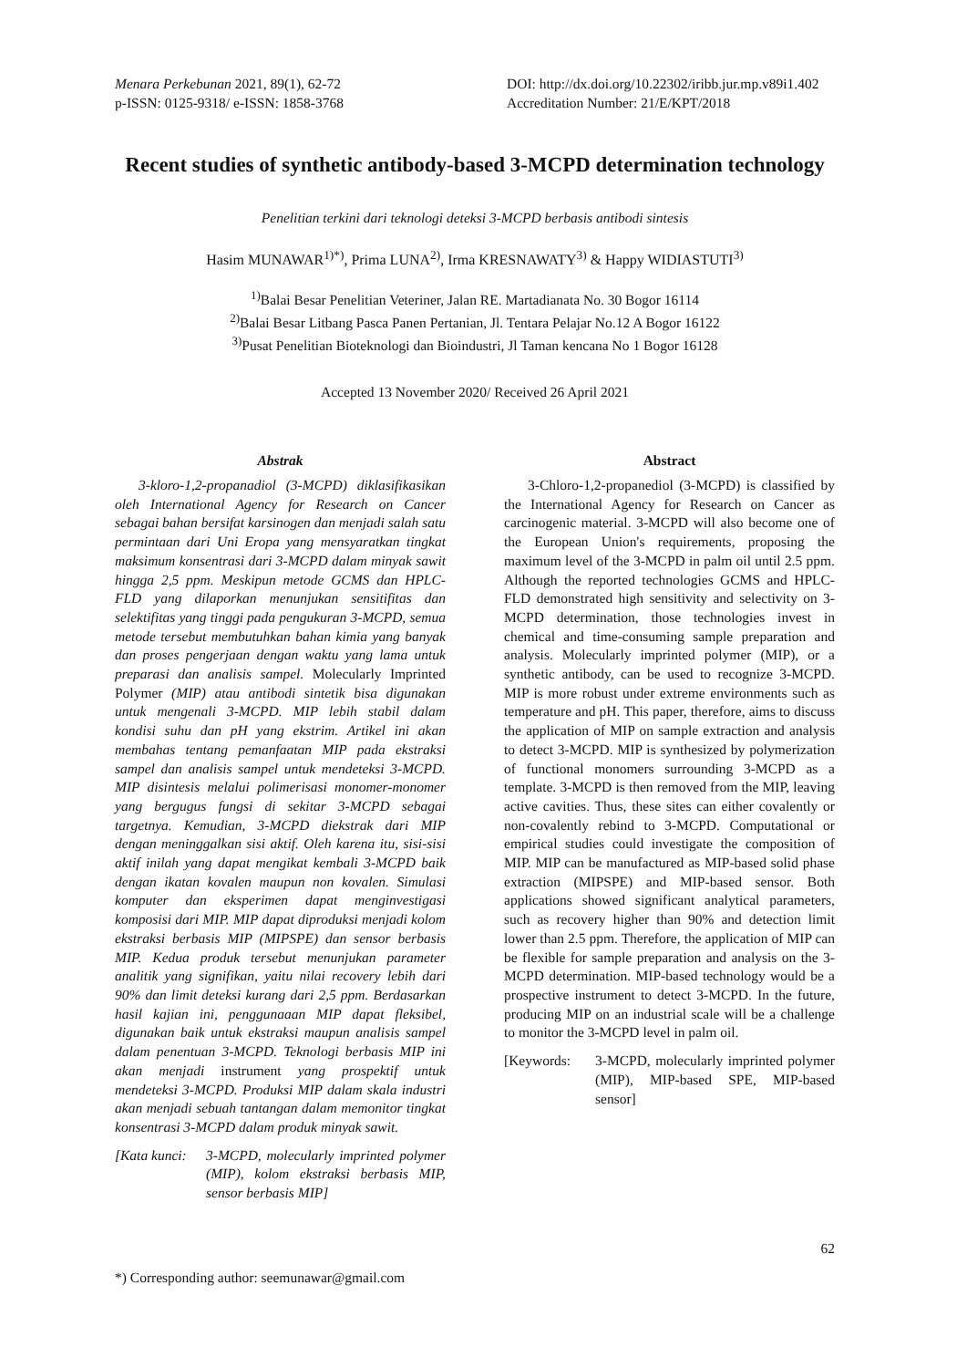Menara Perkebunan 2021, 89(1), 62-72
p-ISSN: 0125-9318/ e-ISSN: 1858-3768
DOI: http://dx.doi.org/10.22302/iribb.jur.mp.v89i1.402
Accreditation Number: 21/E/KPT/2018
Recent studies of synthetic antibody-based 3-MCPD determination technology
Penelitian terkini dari teknologi deteksi 3-MCPD berbasis antibodi sintesis
Hasim MUNAWAR<sup>1)*)</sup>, Prima LUNA<sup>2)</sup>, Irma KRESNAWATY<sup>3)</sup> & Happy WIDIASTUTI<sup>3)</sup>
<sup>1)</sup> Balai Besar Penelitian Veteriner, Jalan RE. Martadianata No. 30 Bogor 16114
<sup>2)</sup> Balai Besar Litbang Pasca Panen Pertanian, Jl. Tentara Pelajar No.12 A Bogor 16122
<sup>3)</sup> Pusat Penelitian Bioteknologi dan Bioindustri, Jl Taman kencana No 1 Bogor 16128
Accepted 13 November 2020/ Received 26 April 2021
Abstrak
3-kloro-1,2-propanadiol (3-MCPD) diklasifikasikan oleh International Agency for Research on Cancer sebagai bahan bersifat karsinogen dan menjadi salah satu permintaan dari Uni Eropa yang mensyaratkan tingkat maksimum konsentrasi dari 3-MCPD dalam minyak sawit hingga 2,5 ppm. Meskipun metode GCMS dan HPLC-FLD yang dilaporkan menunjukan sensitifitas dan selektifitas yang tinggi pada pengukuran 3-MCPD, semua metode tersebut membutuhkan bahan kimia yang banyak dan proses pengerjaan dengan waktu yang lama untuk preparasi dan analisis sampel. Molecularly Imprinted Polymer (MIP) atau antibodi sintetik bisa digunakan untuk mengenali 3-MCPD. MIP lebih stabil dalam kondisi suhu dan pH yang ekstrim. Artikel ini akan membahas tentang pemanfaatan MIP pada ekstraksi sampel dan analisis sampel untuk mendeteksi 3-MCPD. MIP disintesis melalui polimerisasi monomer-monomer yang bergugus fungsi di sekitar 3-MCPD sebagai targetnya. Kemudian, 3-MCPD diekstrak dari MIP dengan meninggalkan sisi aktif. Oleh karena itu, sisi-sisi aktif inilah yang dapat mengikat kembali 3-MCPD baik dengan ikatan kovalen maupun non kovalen. Simulasi komputer dan eksperimen dapat menginvestigasi komposisi dari MIP. MIP dapat diproduksi menjadi kolom ekstraksi berbasis MIP (MIPSPE) dan sensor berbasis MIP. Kedua produk tersebut menunjukan parameter analitik yang signifikan, yaitu nilai recovery lebih dari 90% dan limit deteksi kurang dari 2,5 ppm. Berdasarkan hasil kajian ini, penggunaaan MIP dapat fleksibel, digunakan baik untuk ekstraksi maupun analisis sampel dalam penentuan 3-MCPD. Teknologi berbasis MIP ini akan menjadi instrument yang prospektif untuk mendeteksi 3-MCPD. Produksi MIP dalam skala industri akan menjadi sebuah tantangan dalam memonitor tingkat konsentrasi 3-MCPD dalam produk minyak sawit.
[Kata kunci: 3-MCPD, molecularly imprinted polymer (MIP), kolom ekstraksi berbasis MIP, sensor berbasis MIP]
Abstract
3-Chloro-1,2-propanediol (3-MCPD) is classified by the International Agency for Research on Cancer as carcinogenic material. 3-MCPD will also become one of the European Union's requirements, proposing the maximum level of the 3-MCPD in palm oil until 2.5 ppm. Although the reported technologies GCMS and HPLC-FLD demonstrated high sensitivity and selectivity on 3-MCPD determination, those technologies invest in chemical and time-consuming sample preparation and analysis. Molecularly imprinted polymer (MIP), or a synthetic antibody, can be used to recognize 3-MCPD. MIP is more robust under extreme environments such as temperature and pH. This paper, therefore, aims to discuss the application of MIP on sample extraction and analysis to detect 3-MCPD. MIP is synthesized by polymerization of functional monomers surrounding 3-MCPD as a template. 3-MCPD is then removed from the MIP, leaving active cavities. Thus, these sites can either covalently or non-covalently rebind to 3-MCPD. Computational or empirical studies could investigate the composition of MIP. MIP can be manufactured as MIP-based solid phase extraction (MIPSPE) and MIP-based sensor. Both applications showed significant analytical parameters, such as recovery higher than 90% and detection limit lower than 2.5 ppm. Therefore, the application of MIP can be flexible for sample preparation and analysis on the 3-MCPD determination. MIP-based technology would be a prospective instrument to detect 3-MCPD. In the future, producing MIP on an industrial scale will be a challenge to monitor the 3-MCPD level in palm oil.
[Keywords: 3-MCPD, molecularly imprinted polymer (MIP), MIP-based SPE, MIP-based sensor]
62
*) Corresponding author: seemunawar@gmail.com